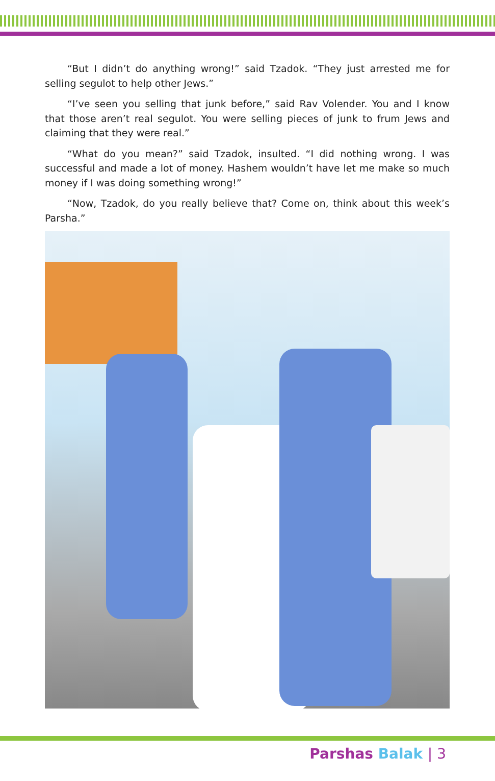“But I didn’t do anything wrong!” said Tzadok. “They just arrested me for selling segulot to help other Jews.”
“I’ve seen you selling that junk before,” said Rav Volender. You and I know that those aren’t real segulot. You were selling pieces of junk to frum Jews and claiming that they were real.”
“What do you mean?” said Tzadok, insulted. “I did nothing wrong. I was successful and made a lot of money. Hashem wouldn’t have let me make so much money if I was doing something wrong!”
“Now, Tzadok, do you really believe that? Come on, think about this week’s Parsha.”
Parshas Balak | 3